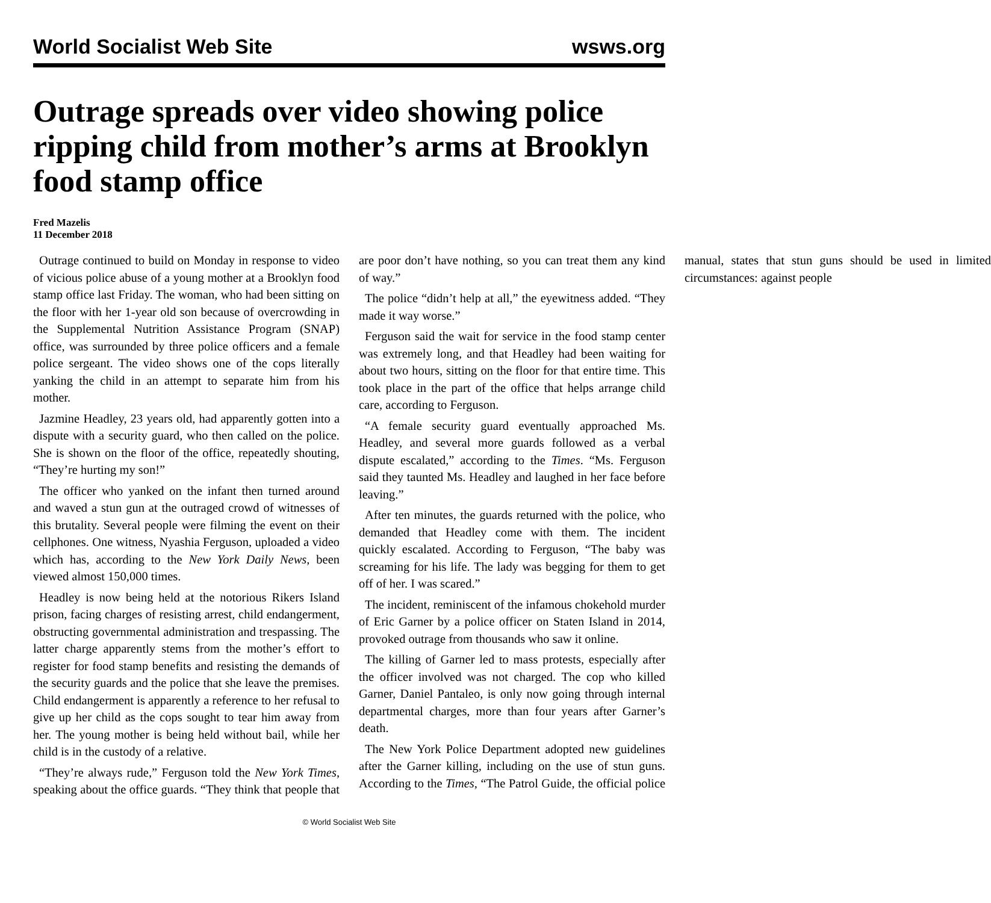World Socialist Web Site wsws.org
Outrage spreads over video showing police ripping child from mother’s arms at Brooklyn food stamp office
Fred Mazelis
11 December 2018
Outrage continued to build on Monday in response to video of vicious police abuse of a young mother at a Brooklyn food stamp office last Friday. The woman, who had been sitting on the floor with her 1-year old son because of overcrowding in the Supplemental Nutrition Assistance Program (SNAP) office, was surrounded by three police officers and a female police sergeant. The video shows one of the cops literally yanking the child in an attempt to separate him from his mother.
Jazmine Headley, 23 years old, had apparently gotten into a dispute with a security guard, who then called on the police. She is shown on the floor of the office, repeatedly shouting, “They’re hurting my son!”
The officer who yanked on the infant then turned around and waved a stun gun at the outraged crowd of witnesses of this brutality. Several people were filming the event on their cellphones. One witness, Nyashia Ferguson, uploaded a video which has, according to the New York Daily News, been viewed almost 150,000 times.
Headley is now being held at the notorious Rikers Island prison, facing charges of resisting arrest, child endangerment, obstructing governmental administration and trespassing. The latter charge apparently stems from the mother’s effort to register for food stamp benefits and resisting the demands of the security guards and the police that she leave the premises. Child endangerment is apparently a reference to her refusal to give up her child as the cops sought to tear him away from her. The young mother is being held without bail, while her child is in the custody of a relative.
“They’re always rude,” Ferguson told the New York Times, speaking about the office guards. “They think that people that are poor don’t have nothing, so you can treat them any kind of way.”
The police “didn’t help at all,” the eyewitness added. “They made it way worse.”
Ferguson said the wait for service in the food stamp center was extremely long, and that Headley had been waiting for about two hours, sitting on the floor for that entire time. This took place in the part of the office that helps arrange child care, according to Ferguson.
“A female security guard eventually approached Ms. Headley, and several more guards followed as a verbal dispute escalated,” according to the Times. “Ms. Ferguson said they taunted Ms. Headley and laughed in her face before leaving.”
After ten minutes, the guards returned with the police, who demanded that Headley come with them. The incident quickly escalated. According to Ferguson, “The baby was screaming for his life. The lady was begging for them to get off of her. I was scared.”
The incident, reminiscent of the infamous chokehold murder of Eric Garner by a police officer on Staten Island in 2014, provoked outrage from thousands who saw it online.
The killing of Garner led to mass protests, especially after the officer involved was not charged. The cop who killed Garner, Daniel Pantaleo, is only now going through internal departmental charges, more than four years after Garner’s death.
The New York Police Department adopted new guidelines after the Garner killing, including on the use of stun guns. According to the Times, “The Patrol Guide, the official police manual, states that stun guns should be used in limited circumstances: against people
© World Socialist Web Site